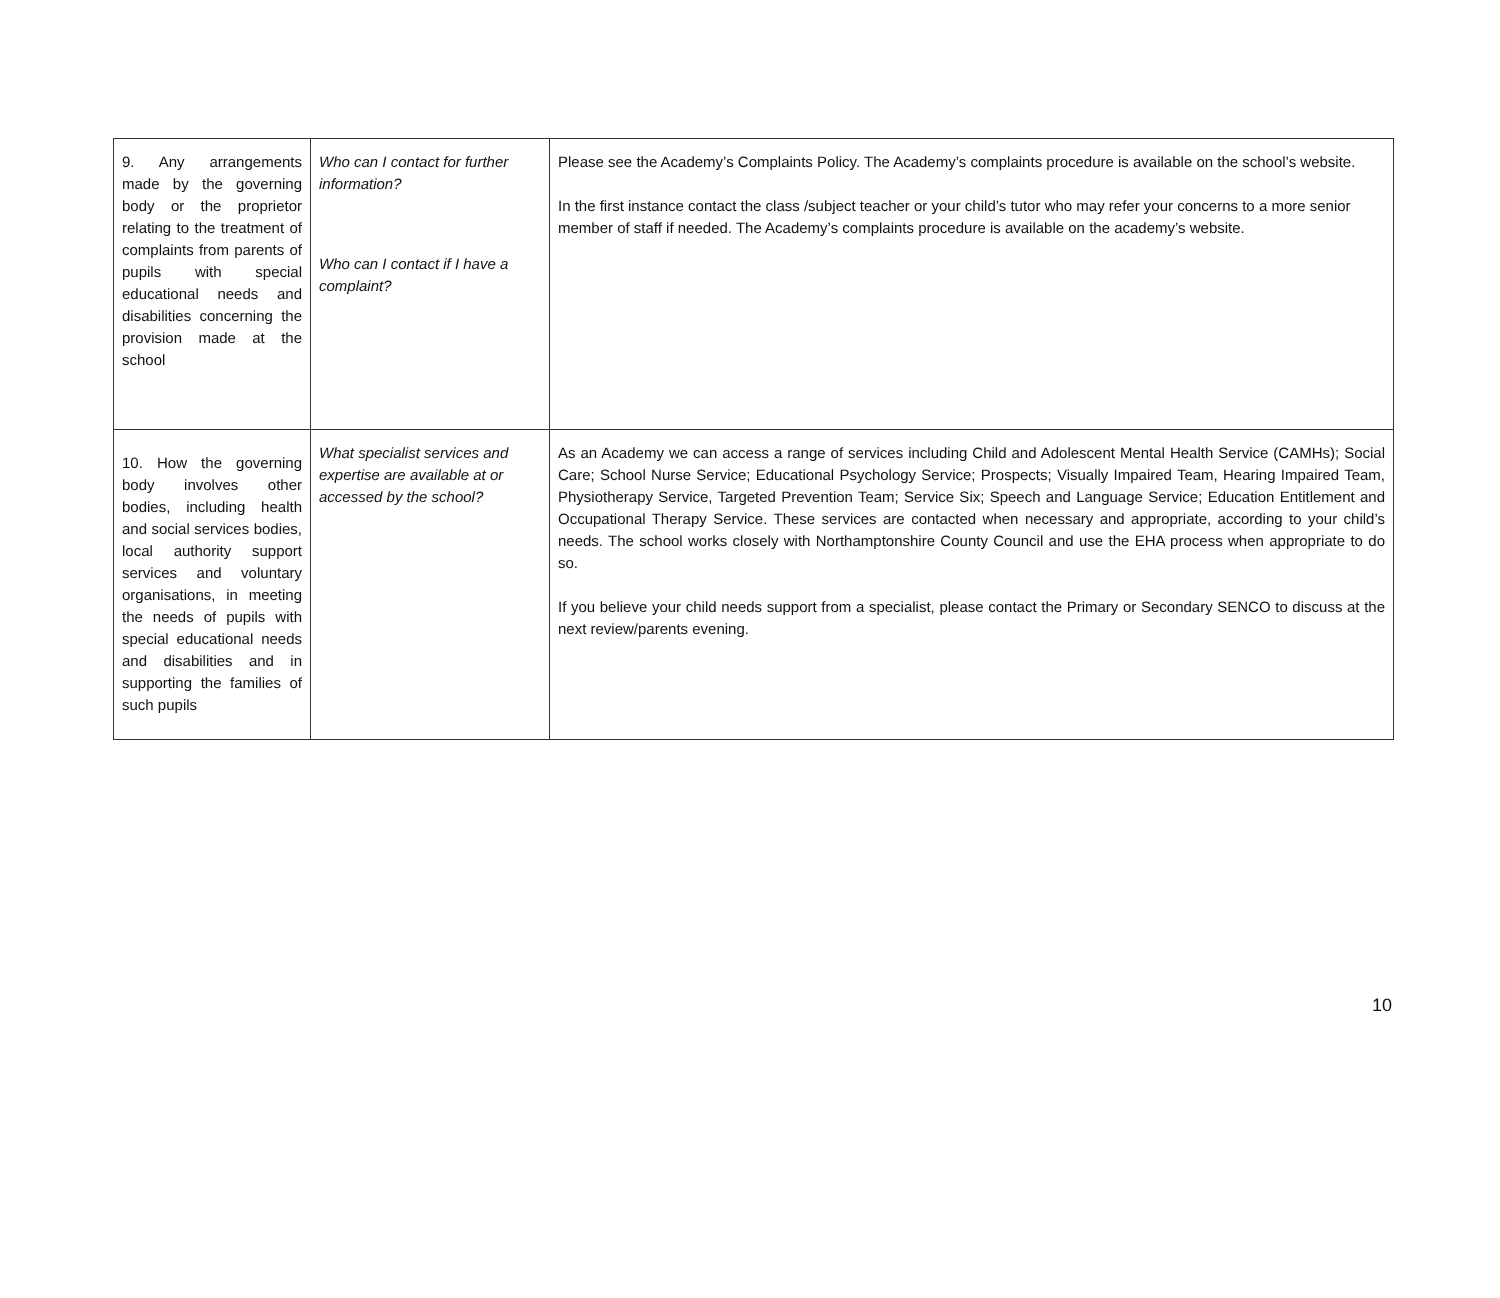| 9. Any arrangements made by the governing body or the proprietor relating to the treatment of complaints from parents of pupils with special educational needs and disabilities concerning the provision made at the school | Who can I contact for further information? Who can I contact if I have a complaint? | Please see the Academy’s Complaints Policy. The Academy’s complaints procedure is available on the school’s website. In the first instance contact the class /subject teacher or your child’s tutor who may refer your concerns to a more senior member of staff if needed. The Academy’s complaints procedure is available on the academy’s website. |
| 10. How the governing body involves other bodies, including health and social services bodies, local authority support services and voluntary organisations, in meeting the needs of pupils with special educational needs and disabilities and in supporting the families of such pupils | What specialist services and expertise are available at or accessed by the school? | As an Academy we can access a range of services including Child and Adolescent Mental Health Service (CAMHs); Social Care; School Nurse Service; Educational Psychology Service; Prospects; Visually Impaired Team, Hearing Impaired Team, Physiotherapy Service, Targeted Prevention Team; Service Six; Speech and Language Service; Education Entitlement and Occupational Therapy Service. These services are contacted when necessary and appropriate, according to your child’s needs. The school works closely with Northamptonshire County Council and use the EHA process when appropriate to do so. If you believe your child needs support from a specialist, please contact the Primary or Secondary SENCO to discuss at the next review/parents evening. |
10